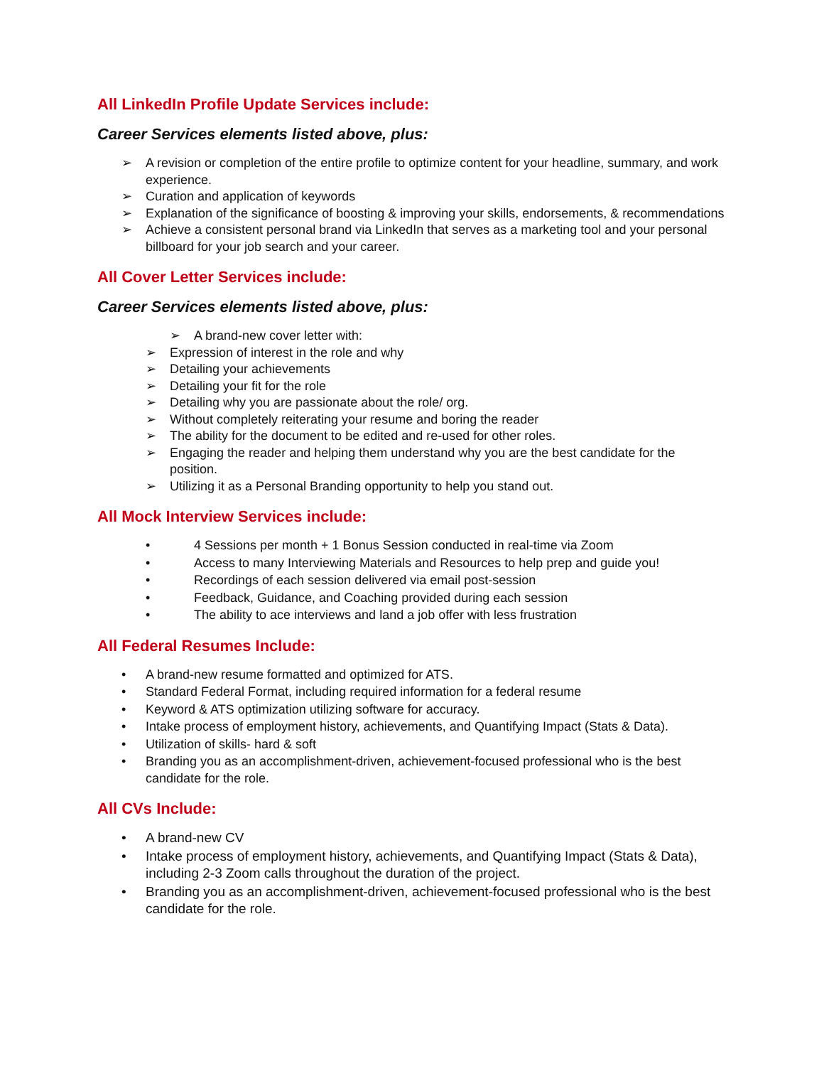All LinkedIn Profile Update Services include:
Career Services elements listed above, plus:
➢ A revision or completion of the entire profile to optimize content for your headline, summary, and work experience.
➢ Curation and application of keywords
➢ Explanation of the significance of boosting & improving your skills, endorsements, & recommendations
➢ Achieve a consistent personal brand via LinkedIn that serves as a marketing tool and your personal billboard for your job search and your career.
All Cover Letter Services include:
Career Services elements listed above, plus:
➢ A brand-new cover letter with:
➢ Expression of interest in the role and why
➢ Detailing your achievements
➢ Detailing your fit for the role
➢ Detailing why you are passionate about the role/ org.
➢ Without completely reiterating your resume and boring the reader
➢ The ability for the document to be edited and re-used for other roles.
➢ Engaging the reader and helping them understand why you are the best candidate for the position.
➢ Utilizing it as a Personal Branding opportunity to help you stand out.
All Mock Interview Services include:
• 4 Sessions per month + 1 Bonus Session conducted in real-time via Zoom
• Access to many Interviewing Materials and Resources to help prep and guide you!
• Recordings of each session delivered via email post-session
• Feedback, Guidance, and Coaching provided during each session
• The ability to ace interviews and land a job offer with less frustration
All Federal Resumes Include:
• A brand-new resume formatted and optimized for ATS.
• Standard Federal Format, including required information for a federal resume
• Keyword & ATS optimization utilizing software for accuracy.
• Intake process of employment history, achievements, and Quantifying Impact (Stats & Data).
• Utilization of skills- hard & soft
• Branding you as an accomplishment-driven, achievement-focused professional who is the best candidate for the role.
All CVs Include:
• A brand-new CV
• Intake process of employment history, achievements, and Quantifying Impact (Stats & Data), including 2-3 Zoom calls throughout the duration of the project.
• Branding you as an accomplishment-driven, achievement-focused professional who is the best candidate for the role.